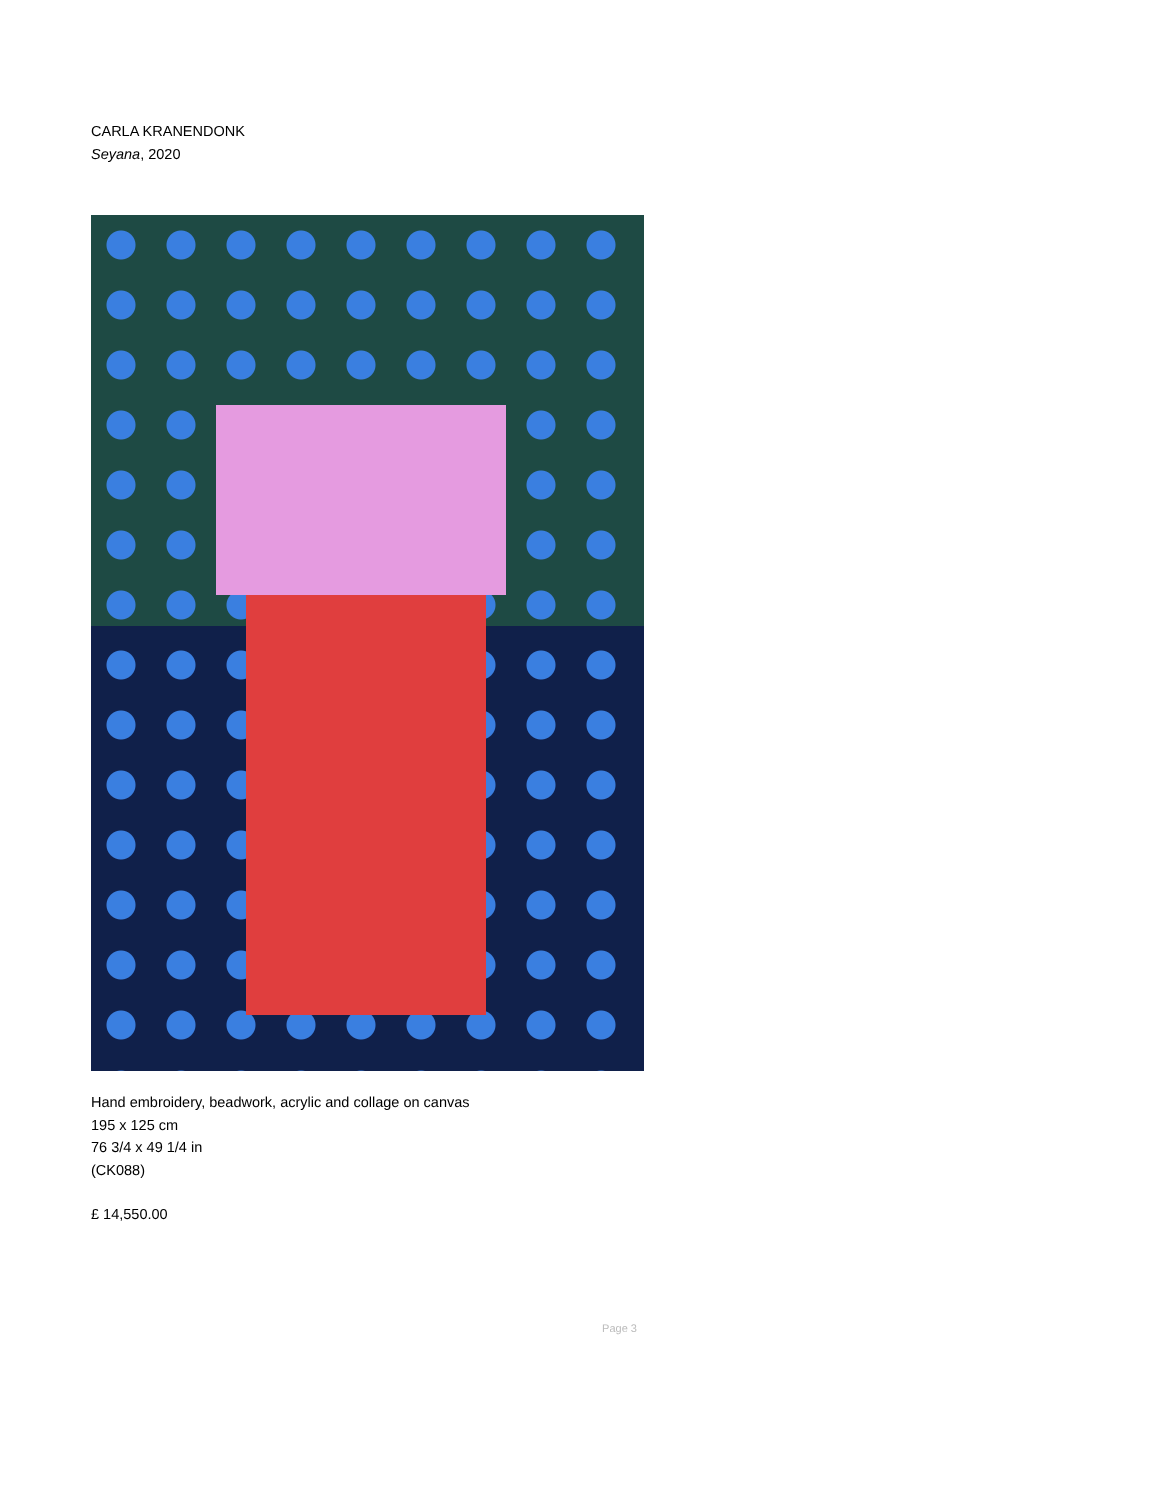CARLA KRANENDONK
Seyana, 2020
Hand embroidery, beadwork, acrylic and collage on canvas
195 x 125 cm
76 3/4 x 49 1/4 in
(CK088)
£ 14,550.00
Page 3